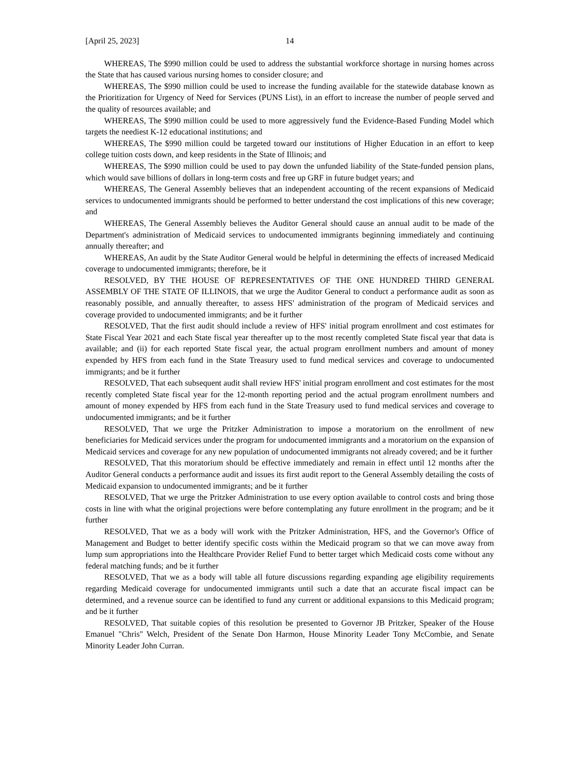[April 25, 2023] 14
WHEREAS, The $990 million could be used to address the substantial workforce shortage in nursing homes across the State that has caused various nursing homes to consider closure; and
WHEREAS, The $990 million could be used to increase the funding available for the statewide database known as the Prioritization for Urgency of Need for Services (PUNS List), in an effort to increase the number of people served and the quality of resources available; and
WHEREAS, The $990 million could be used to more aggressively fund the Evidence-Based Funding Model which targets the neediest K-12 educational institutions; and
WHEREAS, The $990 million could be targeted toward our institutions of Higher Education in an effort to keep college tuition costs down, and keep residents in the State of Illinois; and
WHEREAS, The $990 million could be used to pay down the unfunded liability of the State-funded pension plans, which would save billions of dollars in long-term costs and free up GRF in future budget years; and
WHEREAS, The General Assembly believes that an independent accounting of the recent expansions of Medicaid services to undocumented immigrants should be performed to better understand the cost implications of this new coverage; and
WHEREAS, The General Assembly believes the Auditor General should cause an annual audit to be made of the Department's administration of Medicaid services to undocumented immigrants beginning immediately and continuing annually thereafter; and
WHEREAS, An audit by the State Auditor General would be helpful in determining the effects of increased Medicaid coverage to undocumented immigrants; therefore, be it
RESOLVED, BY THE HOUSE OF REPRESENTATIVES OF THE ONE HUNDRED THIRD GENERAL ASSEMBLY OF THE STATE OF ILLINOIS, that we urge the Auditor General to conduct a performance audit as soon as reasonably possible, and annually thereafter, to assess HFS' administration of the program of Medicaid services and coverage provided to undocumented immigrants; and be it further
RESOLVED, That the first audit should include a review of HFS' initial program enrollment and cost estimates for State Fiscal Year 2021 and each State fiscal year thereafter up to the most recently completed State fiscal year that data is available; and (ii) for each reported State fiscal year, the actual program enrollment numbers and amount of money expended by HFS from each fund in the State Treasury used to fund medical services and coverage to undocumented immigrants; and be it further
RESOLVED, That each subsequent audit shall review HFS' initial program enrollment and cost estimates for the most recently completed State fiscal year for the 12-month reporting period and the actual program enrollment numbers and amount of money expended by HFS from each fund in the State Treasury used to fund medical services and coverage to undocumented immigrants; and be it further
RESOLVED, That we urge the Pritzker Administration to impose a moratorium on the enrollment of new beneficiaries for Medicaid services under the program for undocumented immigrants and a moratorium on the expansion of Medicaid services and coverage for any new population of undocumented immigrants not already covered; and be it further
RESOLVED, That this moratorium should be effective immediately and remain in effect until 12 months after the Auditor General conducts a performance audit and issues its first audit report to the General Assembly detailing the costs of Medicaid expansion to undocumented immigrants; and be it further
RESOLVED, That we urge the Pritzker Administration to use every option available to control costs and bring those costs in line with what the original projections were before contemplating any future enrollment in the program; and be it further
RESOLVED, That we as a body will work with the Pritzker Administration, HFS, and the Governor's Office of Management and Budget to better identify specific costs within the Medicaid program so that we can move away from lump sum appropriations into the Healthcare Provider Relief Fund to better target which Medicaid costs come without any federal matching funds; and be it further
RESOLVED, That we as a body will table all future discussions regarding expanding age eligibility requirements regarding Medicaid coverage for undocumented immigrants until such a date that an accurate fiscal impact can be determined, and a revenue source can be identified to fund any current or additional expansions to this Medicaid program; and be it further
RESOLVED, That suitable copies of this resolution be presented to Governor JB Pritzker, Speaker of the House Emanuel "Chris" Welch, President of the Senate Don Harmon, House Minority Leader Tony McCombie, and Senate Minority Leader John Curran.